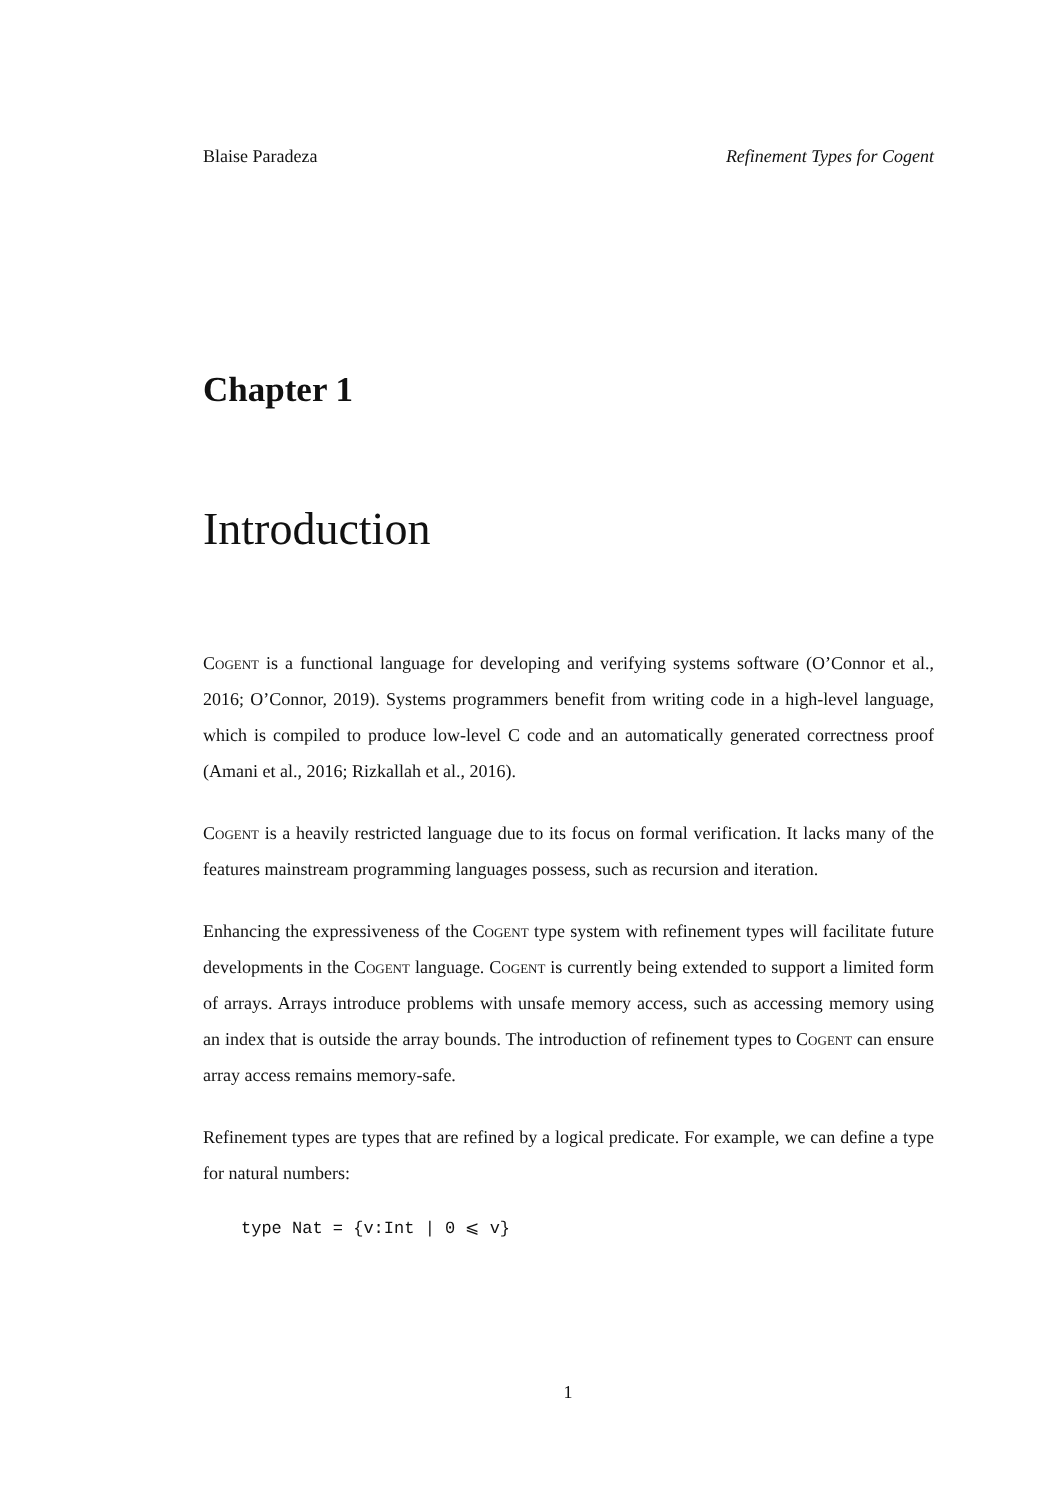Blaise Paradeza Refinement Types for Cogent
Chapter 1
Introduction
Cogent is a functional language for developing and verifying systems software (O’Connor et al., 2016; O’Connor, 2019). Systems programmers benefit from writing code in a high-level language, which is compiled to produce low-level C code and an automatically generated correctness proof (Amani et al., 2016; Rizkallah et al., 2016).
Cogent is a heavily restricted language due to its focus on formal verification. It lacks many of the features mainstream programming languages possess, such as recursion and iteration.
Enhancing the expressiveness of the Cogent type system with refinement types will facilitate future developments in the Cogent language. Cogent is currently being extended to support a limited form of arrays. Arrays introduce problems with unsafe memory access, such as accessing memory using an index that is outside the array bounds. The introduction of refinement types to Cogent can ensure array access remains memory-safe.
Refinement types are types that are refined by a logical predicate. For example, we can define a type for natural numbers:
type Nat = {v:Int | 0 ⩽ v}
1